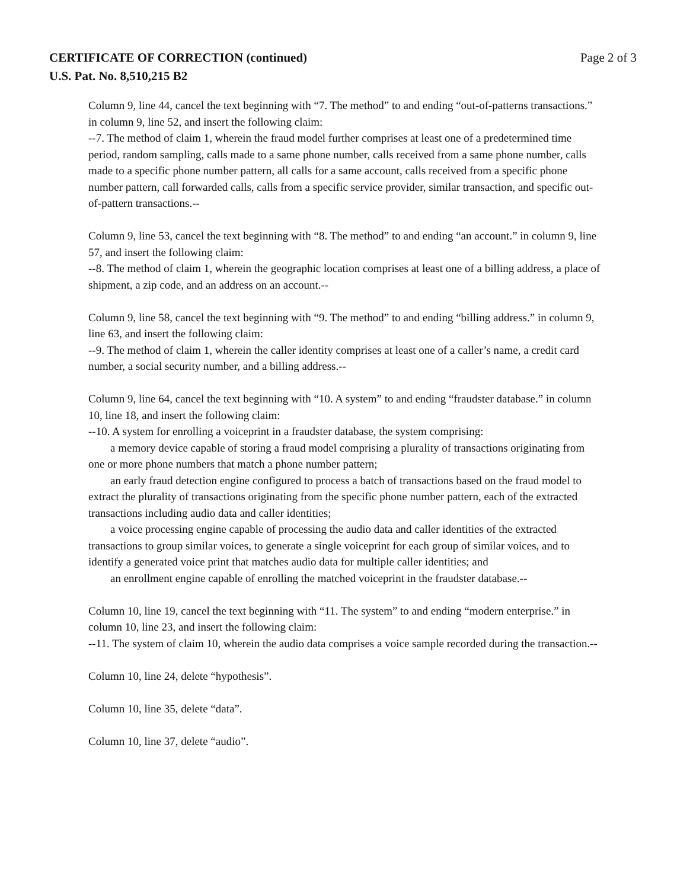Page 2 of 3 CERTIFICATE OF CORRECTION (continued)
U.S. Pat. No. 8,510,215 B2
Column 9, line 44, cancel the text beginning with “7. The method” to and ending “out-of-patterns transactions.” in column 9, line 52, and insert the following claim:
--7. The method of claim 1, wherein the fraud model further comprises at least one of a predetermined time period, random sampling, calls made to a same phone number, calls received from a same phone number, calls made to a specific phone number pattern, all calls for a same account, calls received from a specific phone number pattern, call forwarded calls, calls from a specific service provider, similar transaction, and specific out-of-pattern transactions.--
Column 9, line 53, cancel the text beginning with “8. The method” to and ending “an account.” in column 9, line 57, and insert the following claim:
--8. The method of claim 1, wherein the geographic location comprises at least one of a billing address, a place of shipment, a zip code, and an address on an account.--
Column 9, line 58, cancel the text beginning with “9. The method” to and ending “billing address.” in column 9, line 63, and insert the following claim:
--9. The method of claim 1, wherein the caller identity comprises at least one of a caller’s name, a credit card number, a social security number, and a billing address.--
Column 9, line 64, cancel the text beginning with “10. A system” to and ending “fraudster database.” in column 10, line 18, and insert the following claim:
--10. A system for enrolling a voiceprint in a fraudster database, the system comprising:
a memory device capable of storing a fraud model comprising a plurality of transactions originating from one or more phone numbers that match a phone number pattern;
an early fraud detection engine configured to process a batch of transactions based on the fraud model to extract the plurality of transactions originating from the specific phone number pattern, each of the extracted transactions including audio data and caller identities;
a voice processing engine capable of processing the audio data and caller identities of the extracted transactions to group similar voices, to generate a single voiceprint for each group of similar voices, and to identify a generated voice print that matches audio data for multiple caller identities; and
an enrollment engine capable of enrolling the matched voiceprint in the fraudster database.--
Column 10, line 19, cancel the text beginning with “11. The system” to and ending “modern enterprise.” in column 10, line 23, and insert the following claim:
--11. The system of claim 10, wherein the audio data comprises a voice sample recorded during the transaction.--
Column 10, line 24, delete “hypothesis”.
Column 10, line 35, delete “data”.
Column 10, line 37, delete “audio”.